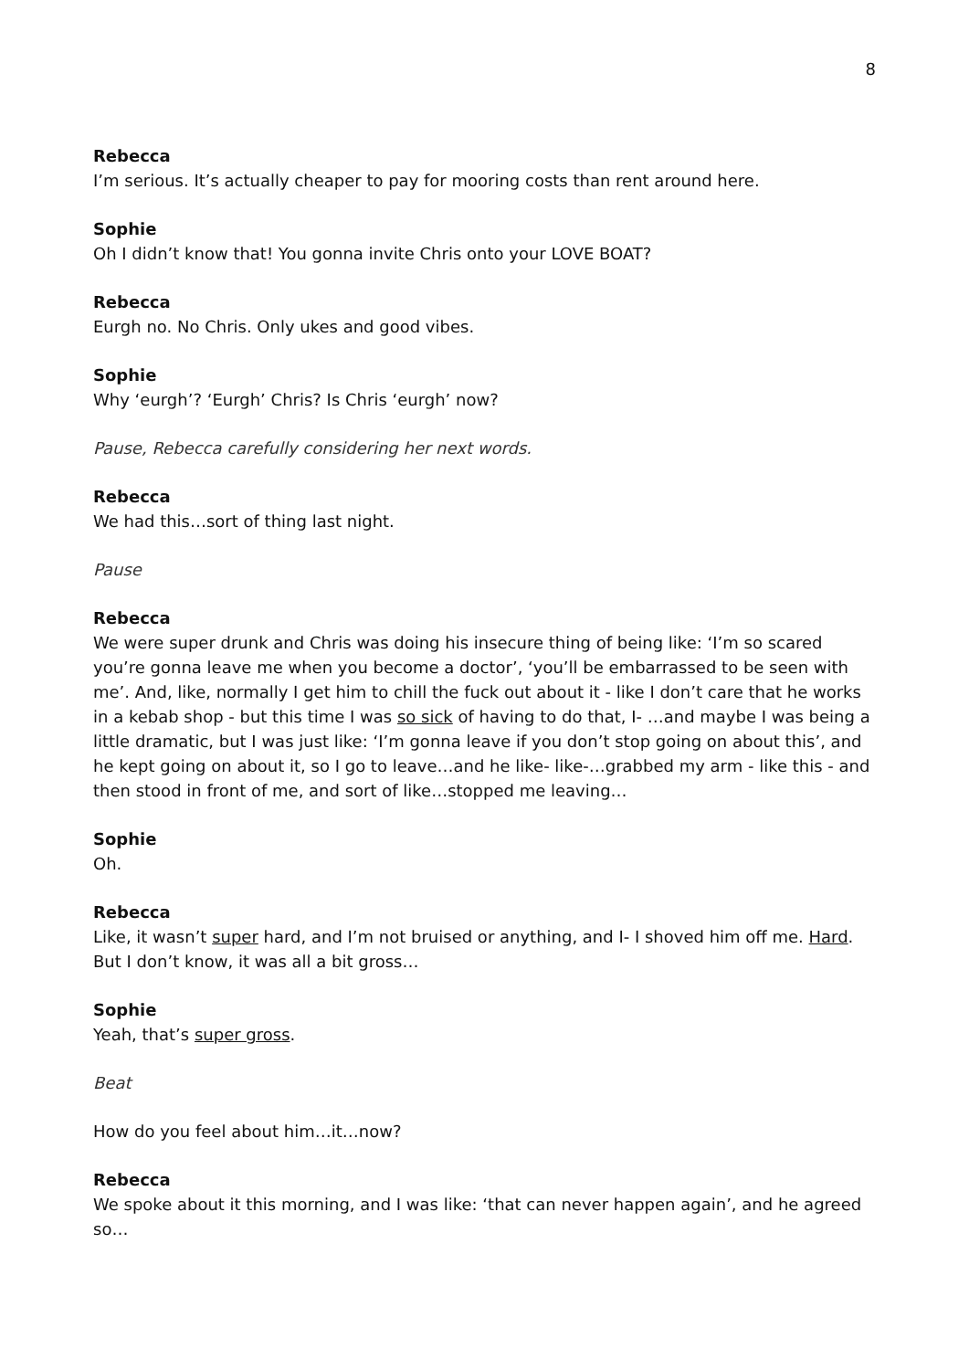8
Rebecca
I’m serious. It’s actually cheaper to pay for mooring costs than rent around here.
Sophie
Oh I didn’t know that! You gonna invite Chris onto your LOVE BOAT?
Rebecca
Eurgh no. No Chris. Only ukes and good vibes.
Sophie
Why ‘eurgh’? ‘Eurgh’ Chris? Is Chris ‘eurgh’ now?
Pause, Rebecca carefully considering her next words.
Rebecca
We had this…sort of thing last night.
Pause
Rebecca
We were super drunk and Chris was doing his insecure thing of being like: ‘I’m so scared you’re gonna leave me when you become a doctor’, ‘you’ll be embarrassed to be seen with me’. And, like, normally I get him to chill the fuck out about it - like I don’t care that he works in a kebab shop - but this time I was so sick of having to do that, I- …and maybe I was being a little dramatic, but I was just like: ‘I’m gonna leave if you don’t stop going on about this’, and he kept going on about it, so I go to leave…and he like- like-…grabbed my arm - like this - and then stood in front of me, and sort of like…stopped me leaving…
Sophie
Oh.
Rebecca
Like, it wasn’t super hard, and I’m not bruised or anything, and I- I shoved him off me. Hard. But I don’t know, it was all a bit gross…
Sophie
Yeah, that’s super gross.
Beat
How do you feel about him…it…now?
Rebecca
We spoke about it this morning, and I was like: ‘that can never happen again’, and he agreed so…